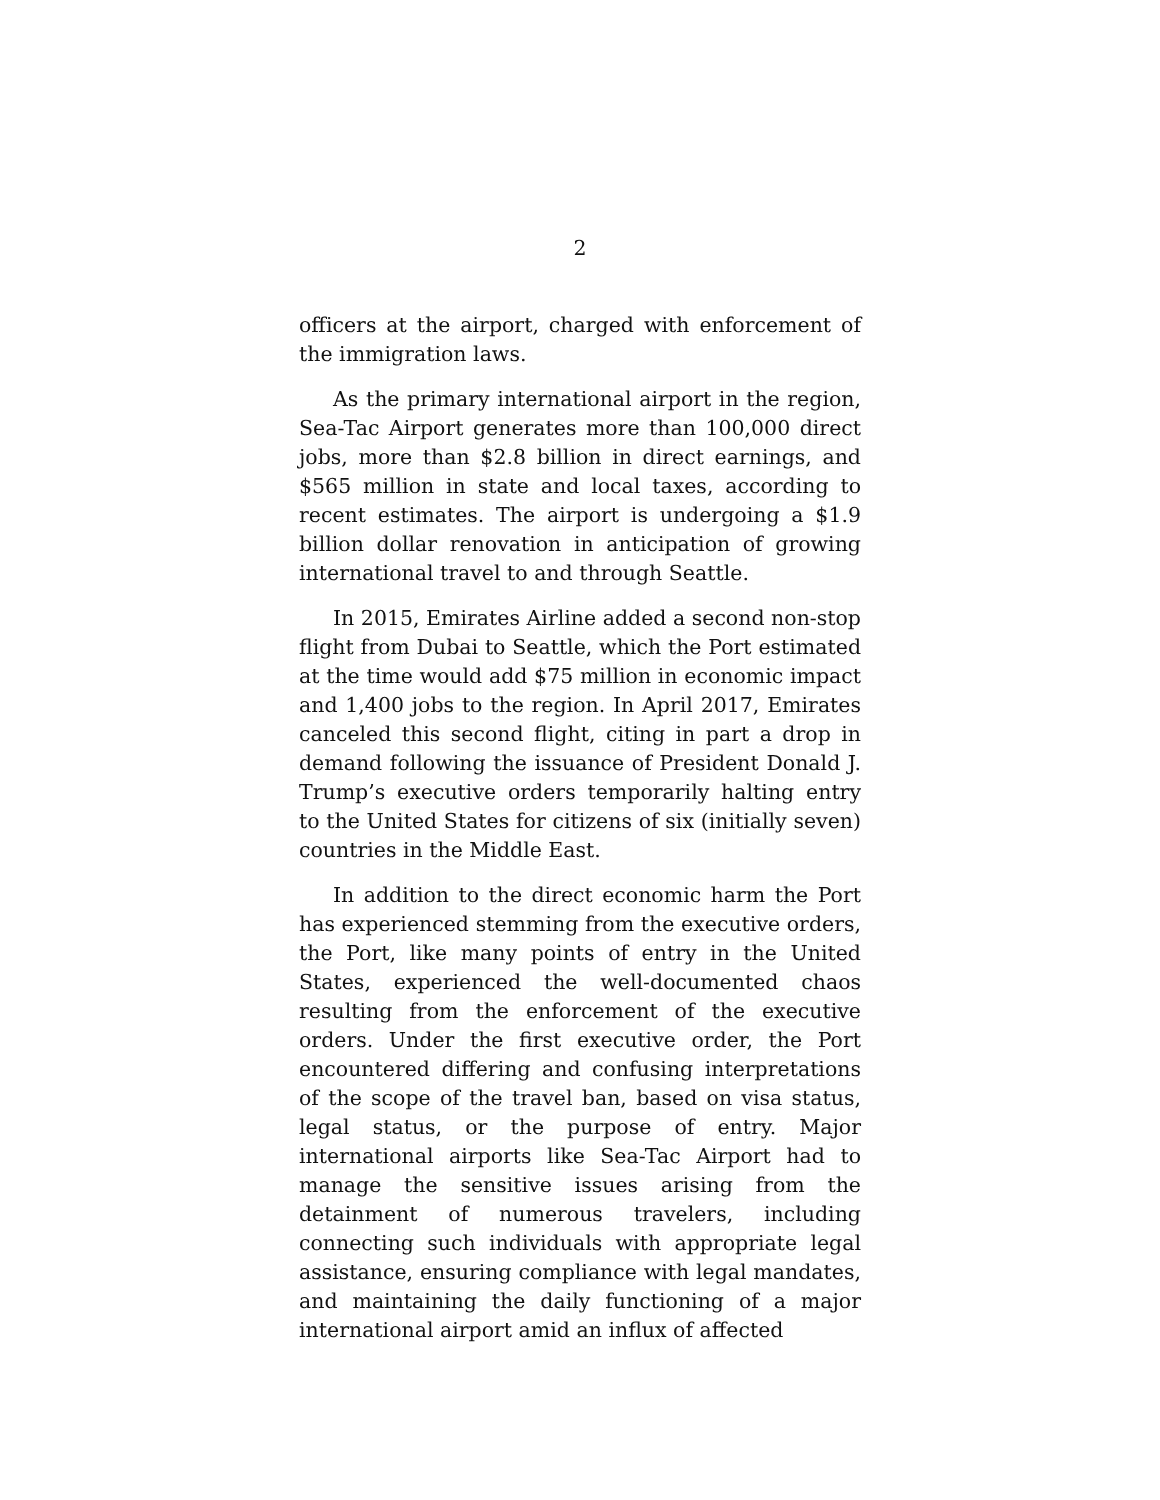2
officers at the airport, charged with enforcement of the immigration laws.
As the primary international airport in the region, Sea-Tac Airport generates more than 100,000 direct jobs, more than $2.8 billion in direct earnings, and $565 million in state and local taxes, according to recent estimates. The airport is undergoing a $1.9 billion dollar renovation in anticipation of growing international travel to and through Seattle.
In 2015, Emirates Airline added a second non-stop flight from Dubai to Seattle, which the Port estimated at the time would add $75 million in economic impact and 1,400 jobs to the region. In April 2017, Emirates canceled this second flight, citing in part a drop in demand following the issuance of President Donald J. Trump’s executive orders temporarily halting entry to the United States for citizens of six (initially seven) countries in the Middle East.
In addition to the direct economic harm the Port has experienced stemming from the executive orders, the Port, like many points of entry in the United States, experienced the well-documented chaos resulting from the enforcement of the executive orders. Under the first executive order, the Port encountered differing and confusing interpretations of the scope of the travel ban, based on visa status, legal status, or the purpose of entry. Major international airports like Sea-Tac Airport had to manage the sensitive issues arising from the detainment of numerous travelers, including connecting such individuals with appropriate legal assistance, ensuring compliance with legal mandates, and maintaining the daily functioning of a major international airport amid an influx of affected